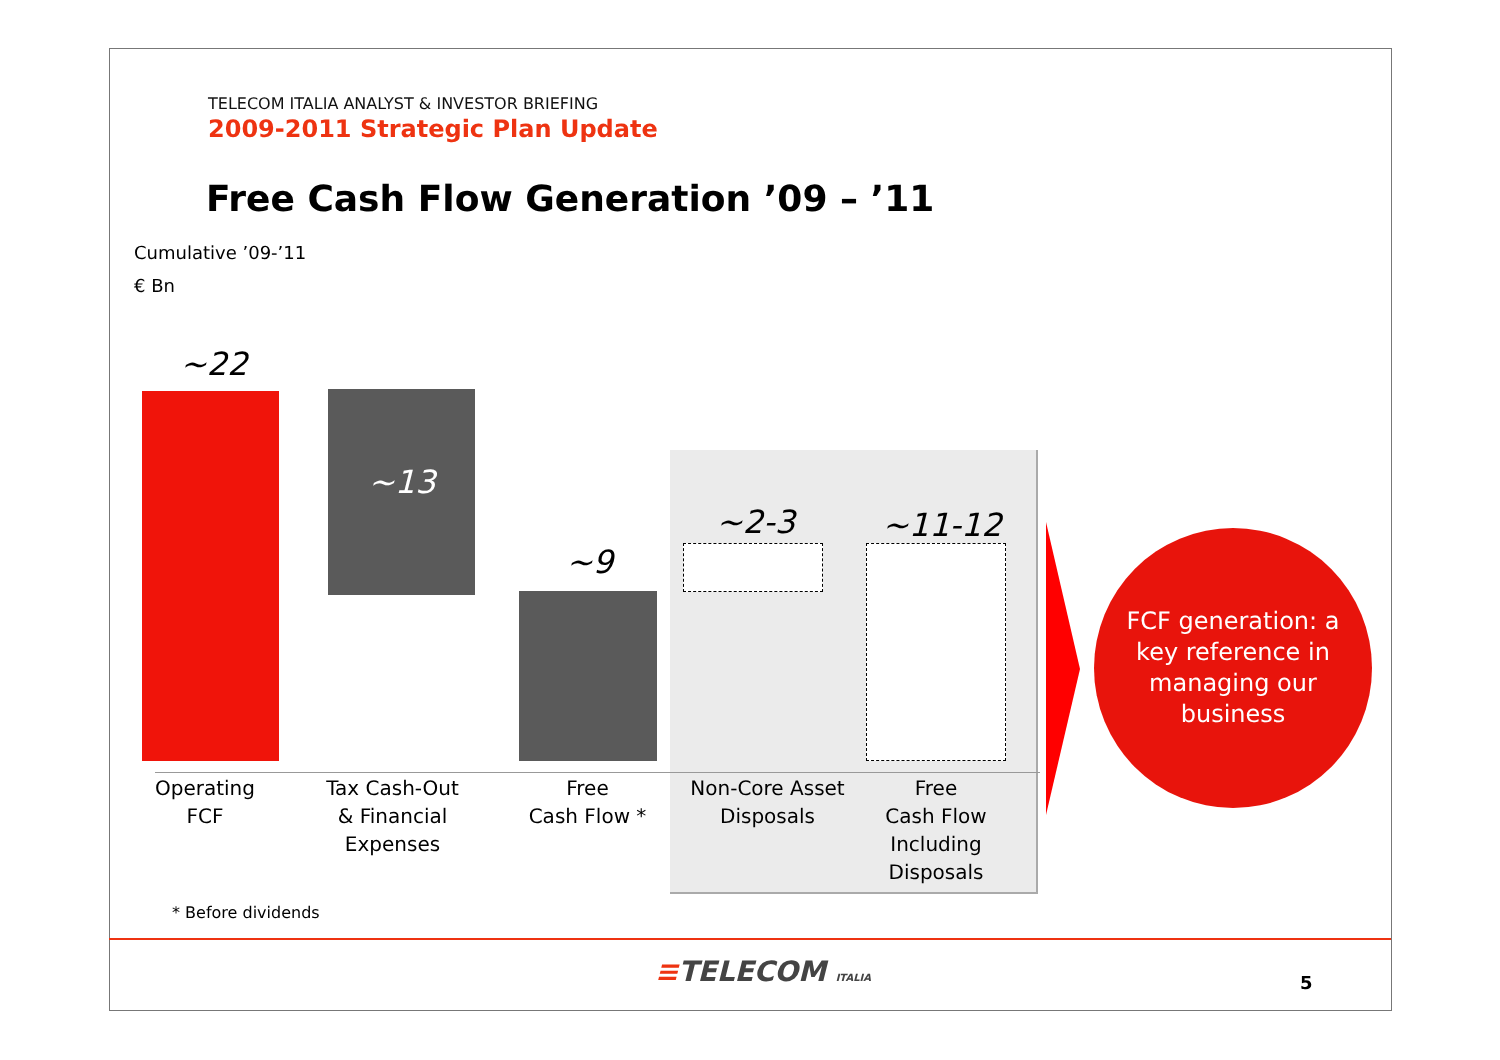TELECOM ITALIA ANALYST & INVESTOR BRIEFING
2009-2011 Strategic Plan Update
Free Cash Flow Generation ’09 – ’11
Cumulative ’09-’11
€ Bn
~22
~13
~9
~2-3 ~11-12
Operating
FCF
Tax Cash-Out
& Financial
Expenses
Free
Cash Flow *
Non-Core Asset
Disposals
Free
Cash Flow
Including
Disposals
FCF generation: a
key reference in
managing our
business
* Before dividends
≡TELECOM ITALIA 5